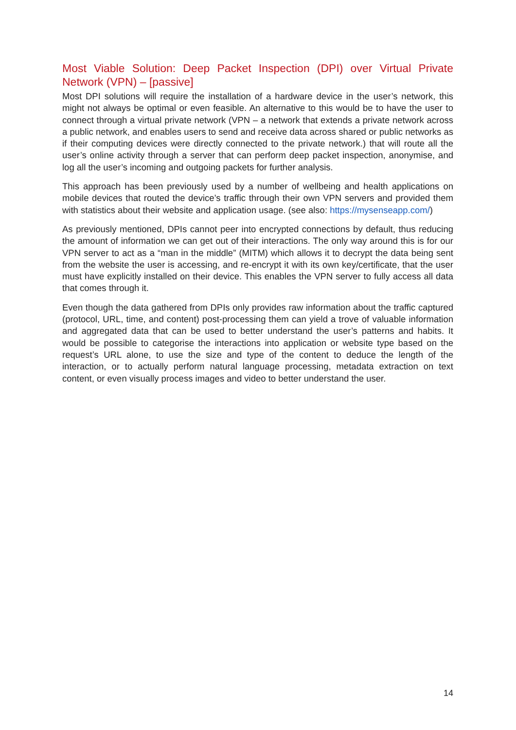Most Viable Solution: Deep Packet Inspection (DPI) over Virtual Private Network (VPN) – [passive]
Most DPI solutions will require the installation of a hardware device in the user’s network, this might not always be optimal or even feasible. An alternative to this would be to have the user to connect through a virtual private network (VPN – a network that extends a private network across a public network, and enables users to send and receive data across shared or public networks as if their computing devices were directly connected to the private network.) that will route all the user’s online activity through a server that can perform deep packet inspection, anonymise, and log all the user’s incoming and outgoing packets for further analysis.
This approach has been previously used by a number of wellbeing and health applications on mobile devices that routed the device’s traffic through their own VPN servers and provided them with statistics about their website and application usage. (see also: https://mysenseapp.com/)
As previously mentioned, DPIs cannot peer into encrypted connections by default, thus reducing the amount of information we can get out of their interactions. The only way around this is for our VPN server to act as a “man in the middle” (MITM) which allows it to decrypt the data being sent from the website the user is accessing, and re-encrypt it with its own key/certificate, that the user must have explicitly installed on their device. This enables the VPN server to fully access all data that comes through it.
Even though the data gathered from DPIs only provides raw information about the traffic captured (protocol, URL, time, and content) post-processing them can yield a trove of valuable information and aggregated data that can be used to better understand the user’s patterns and habits. It would be possible to categorise the interactions into application or website type based on the request’s URL alone, to use the size and type of the content to deduce the length of the interaction, or to actually perform natural language processing, metadata extraction on text content, or even visually process images and video to better understand the user.
14